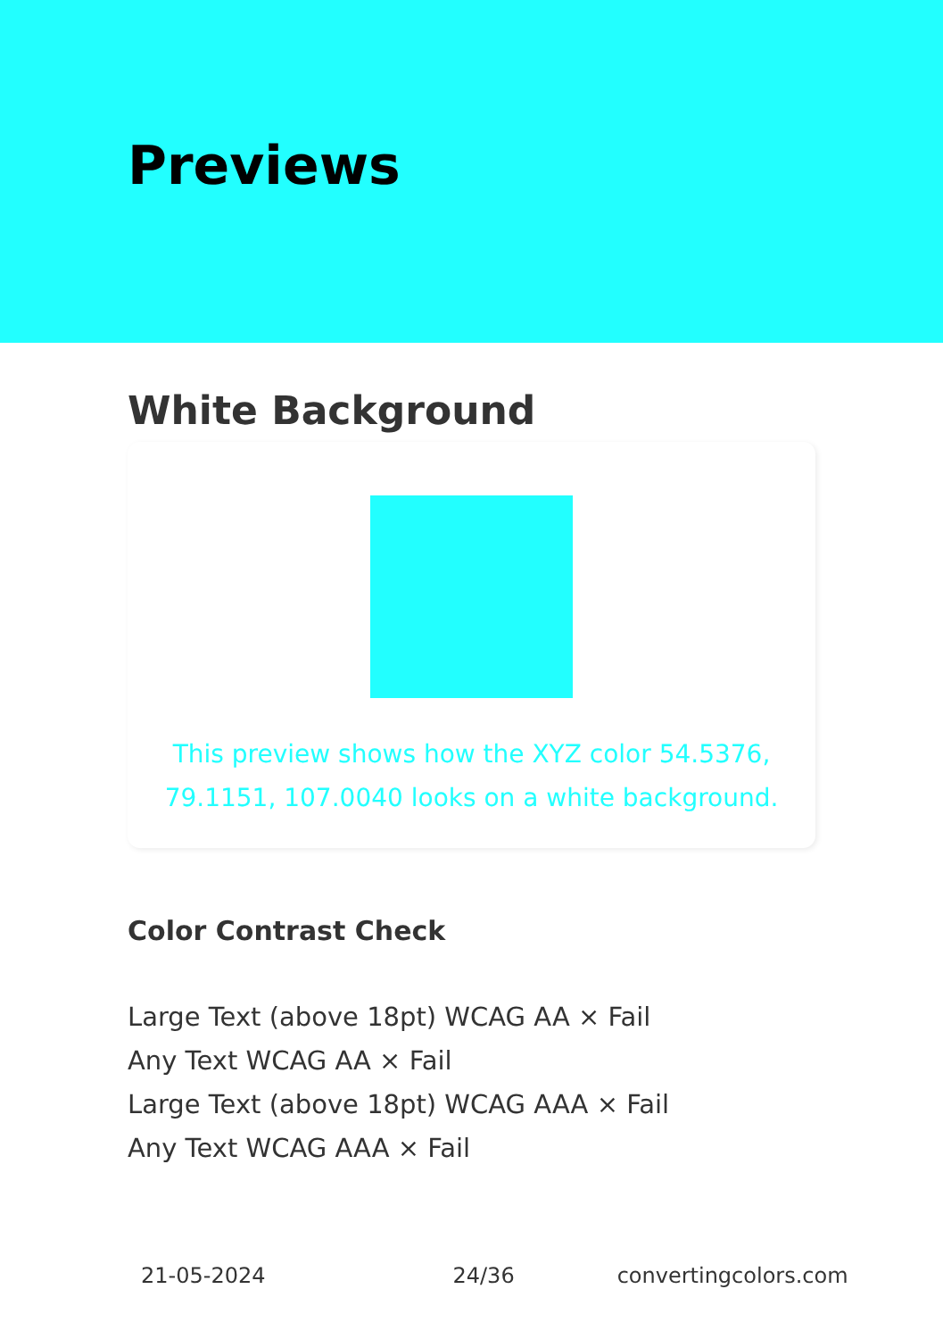Previews
White Background
This preview shows how the XYZ color 54.5376, 79.1151, 107.0040 looks on a white background.
Color Contrast Check
Large Text (above 18pt) WCAG AA × Fail
Any Text WCAG AA × Fail
Large Text (above 18pt) WCAG AAA × Fail
Any Text WCAG AAA × Fail
21-05-2024 24/36 convertingcolors.com